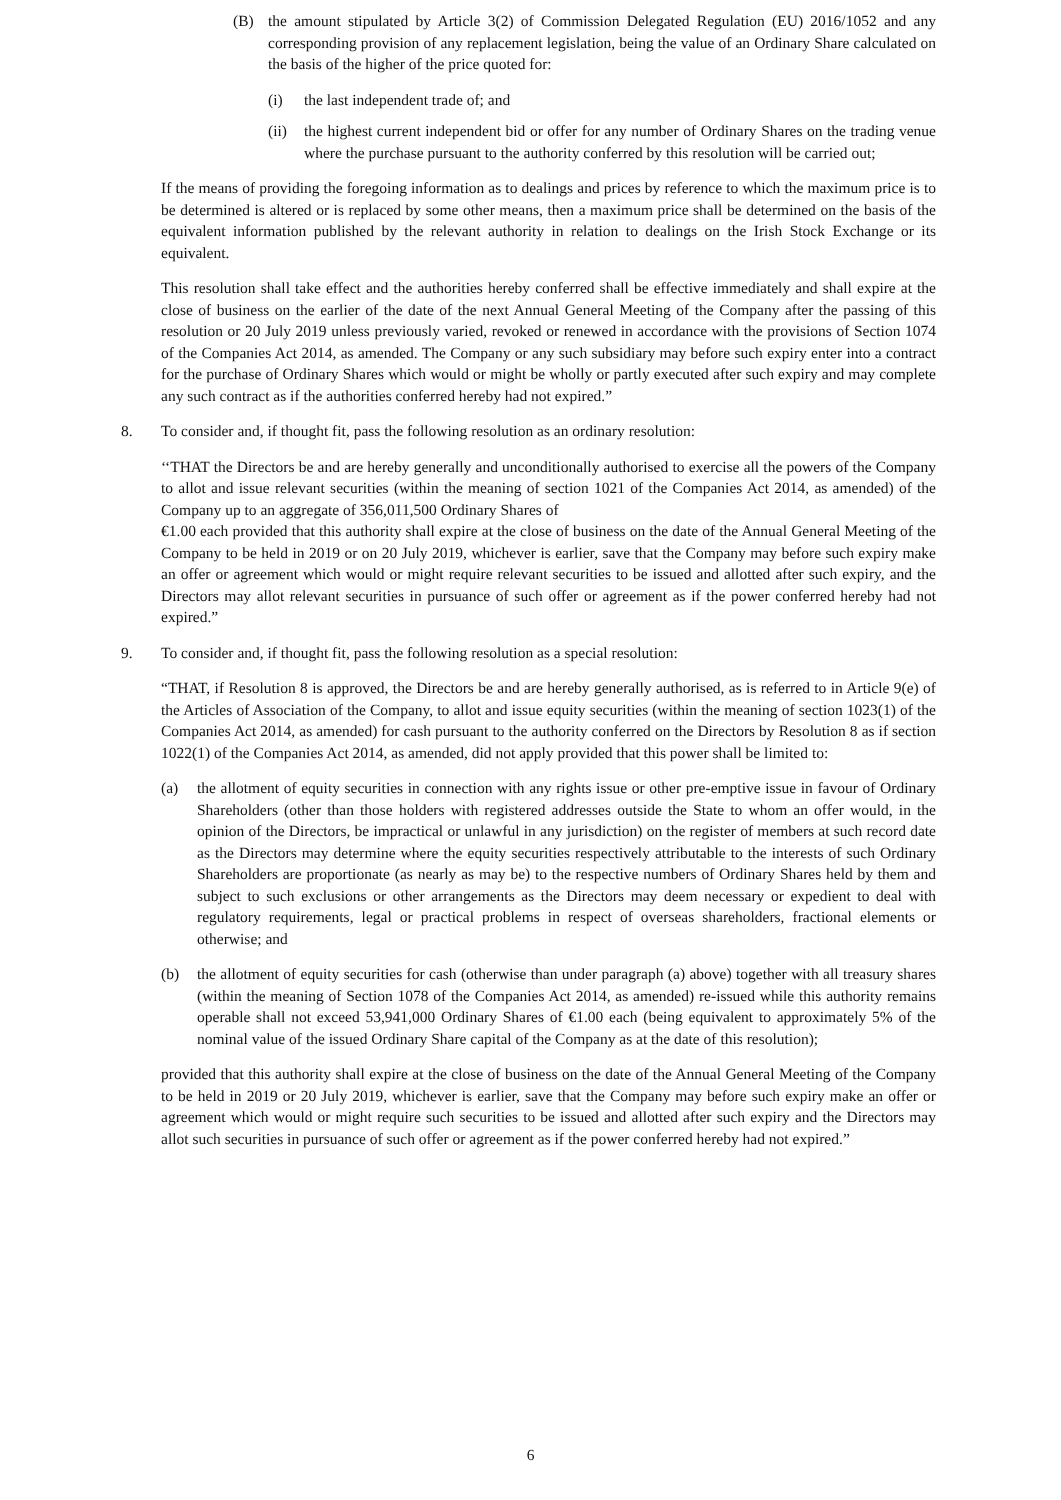(B) the amount stipulated by Article 3(2) of Commission Delegated Regulation (EU) 2016/1052 and any corresponding provision of any replacement legislation, being the value of an Ordinary Share calculated on the basis of the higher of the price quoted for:
(i) the last independent trade of; and
(ii) the highest current independent bid or offer for any number of Ordinary Shares on the trading venue where the purchase pursuant to the authority conferred by this resolution will be carried out;
If the means of providing the foregoing information as to dealings and prices by reference to which the maximum price is to be determined is altered or is replaced by some other means, then a maximum price shall be determined on the basis of the equivalent information published by the relevant authority in relation to dealings on the Irish Stock Exchange or its equivalent.
This resolution shall take effect and the authorities hereby conferred shall be effective immediately and shall expire at the close of business on the earlier of the date of the next Annual General Meeting of the Company after the passing of this resolution or 20 July 2019 unless previously varied, revoked or renewed in accordance with the provisions of Section 1074 of the Companies Act 2014, as amended. The Company or any such subsidiary may before such expiry enter into a contract for the purchase of Ordinary Shares which would or might be wholly or partly executed after such expiry and may complete any such contract as if the authorities conferred hereby had not expired.”
8. To consider and, if thought fit, pass the following resolution as an ordinary resolution:
‘‘THAT the Directors be and are hereby generally and unconditionally authorised to exercise all the powers of the Company to allot and issue relevant securities (within the meaning of section 1021 of the Companies Act 2014, as amended) of the Company up to an aggregate of 356,011,500 Ordinary Shares of
€1.00 each provided that this authority shall expire at the close of business on the date of the Annual General Meeting of the Company to be held in 2019 or on 20 July 2019, whichever is earlier, save that the Company may before such expiry make an offer or agreement which would or might require relevant securities to be issued and allotted after such expiry, and the Directors may allot relevant securities in pursuance of such offer or agreement as if the power conferred hereby had not expired.”
9. To consider and, if thought fit, pass the following resolution as a special resolution:
“THAT, if Resolution 8 is approved, the Directors be and are hereby generally authorised, as is referred to in Article 9(e) of the Articles of Association of the Company, to allot and issue equity securities (within the meaning of section 1023(1) of the Companies Act 2014, as amended) for cash pursuant to the authority conferred on the Directors by Resolution 8 as if section 1022(1) of the Companies Act 2014, as amended, did not apply provided that this power shall be limited to:
(a) the allotment of equity securities in connection with any rights issue or other pre-emptive issue in favour of Ordinary Shareholders (other than those holders with registered addresses outside the State to whom an offer would, in the opinion of the Directors, be impractical or unlawful in any jurisdiction) on the register of members at such record date as the Directors may determine where the equity securities respectively attributable to the interests of such Ordinary Shareholders are proportionate (as nearly as may be) to the respective numbers of Ordinary Shares held by them and subject to such exclusions or other arrangements as the Directors may deem necessary or expedient to deal with regulatory requirements, legal or practical problems in respect of overseas shareholders, fractional elements or otherwise; and
(b) the allotment of equity securities for cash (otherwise than under paragraph (a) above) together with all treasury shares (within the meaning of Section 1078 of the Companies Act 2014, as amended) re-issued while this authority remains operable shall not exceed 53,941,000 Ordinary Shares of €1.00 each (being equivalent to approximately 5% of the nominal value of the issued Ordinary Share capital of the Company as at the date of this resolution);
provided that this authority shall expire at the close of business on the date of the Annual General Meeting of the Company to be held in 2019 or 20 July 2019, whichever is earlier, save that the Company may before such expiry make an offer or agreement which would or might require such securities to be issued and allotted after such expiry and the Directors may allot such securities in pursuance of such offer or agreement as if the power conferred hereby had not expired.”
6